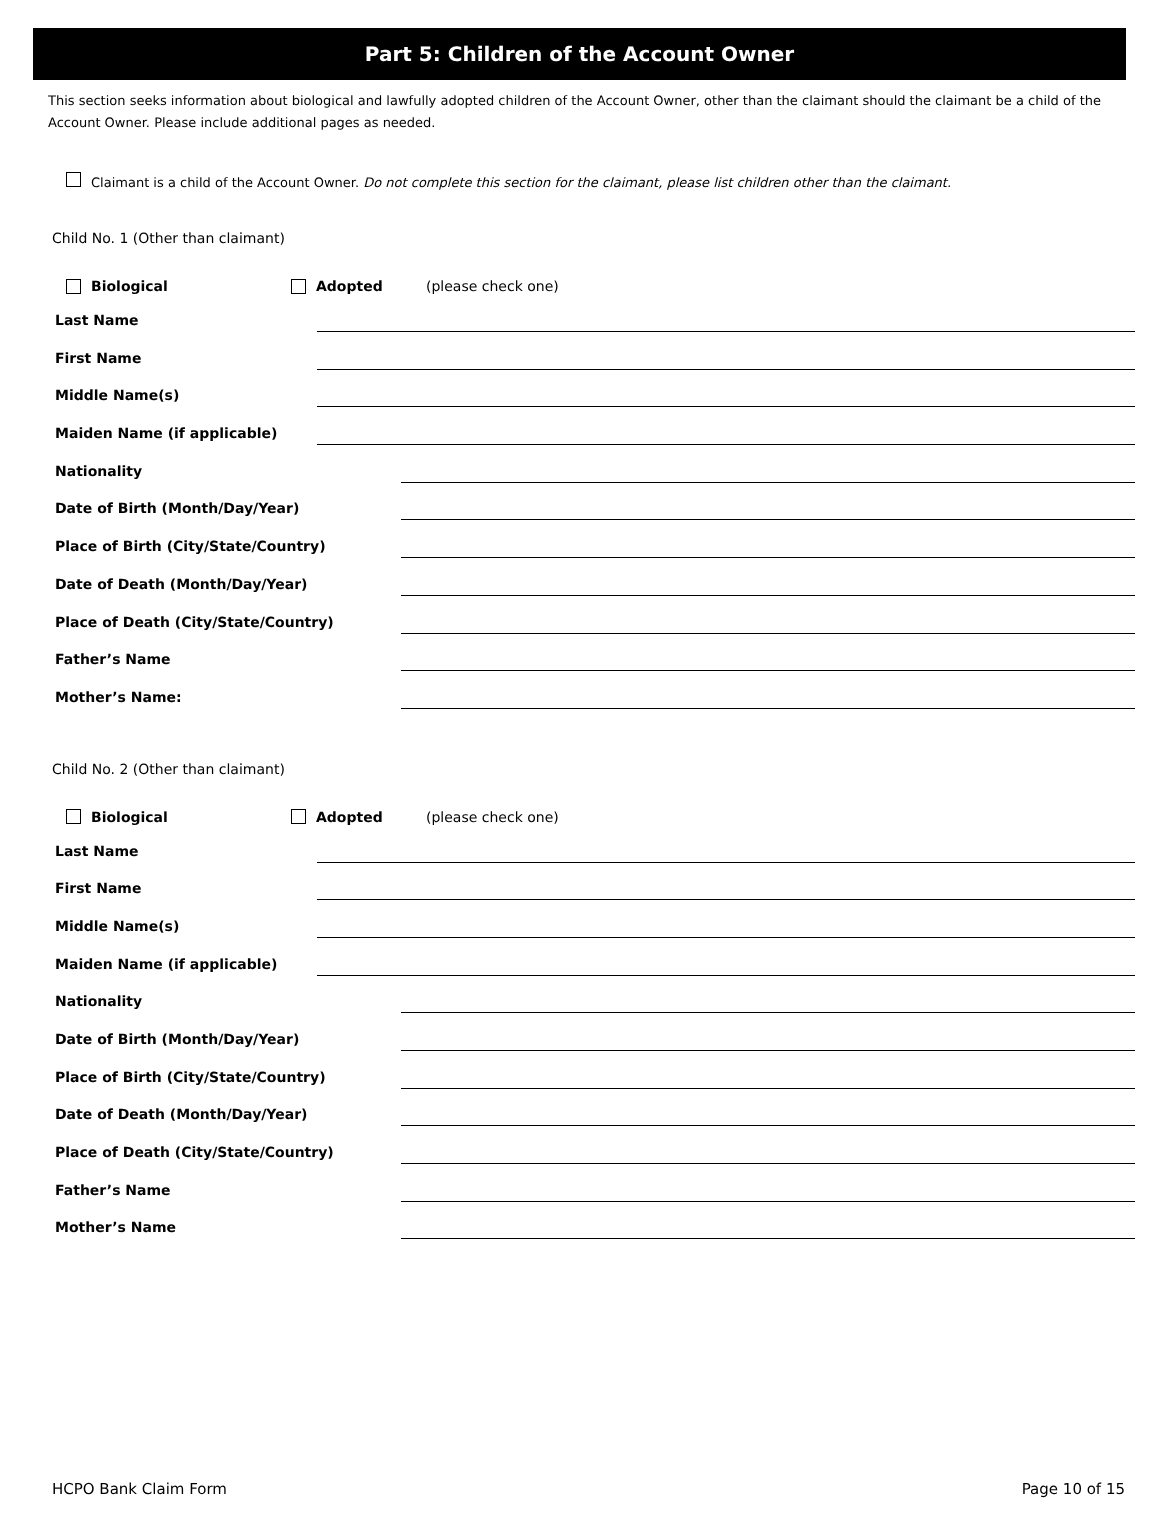Part 5: Children of the Account Owner
This section seeks information about biological and lawfully adopted children of the Account Owner, other than the claimant should the claimant be a child of the Account Owner. Please include additional pages as needed.
Claimant is a child of the Account Owner. Do not complete this section for the claimant, please list children other than the claimant.
Child No. 1 (Other than claimant)
Biological Adopted (please check one)
Last Name
First Name
Middle Name(s)
Maiden Name (if applicable)
Nationality
Date of Birth (Month/Day/Year)
Place of Birth (City/State/Country)
Date of Death (Month/Day/Year)
Place of Death (City/State/Country)
Father’s Name
Mother’s Name:
Child No. 2 (Other than claimant)
Biological Adopted (please check one)
Last Name
First Name
Middle Name(s)
Maiden Name (if applicable)
Nationality
Date of Birth (Month/Day/Year)
Place of Birth (City/State/Country)
Date of Death (Month/Day/Year)
Place of Death (City/State/Country)
Father’s Name
Mother’s Name
HCPO Bank Claim Form Page 10 of 15